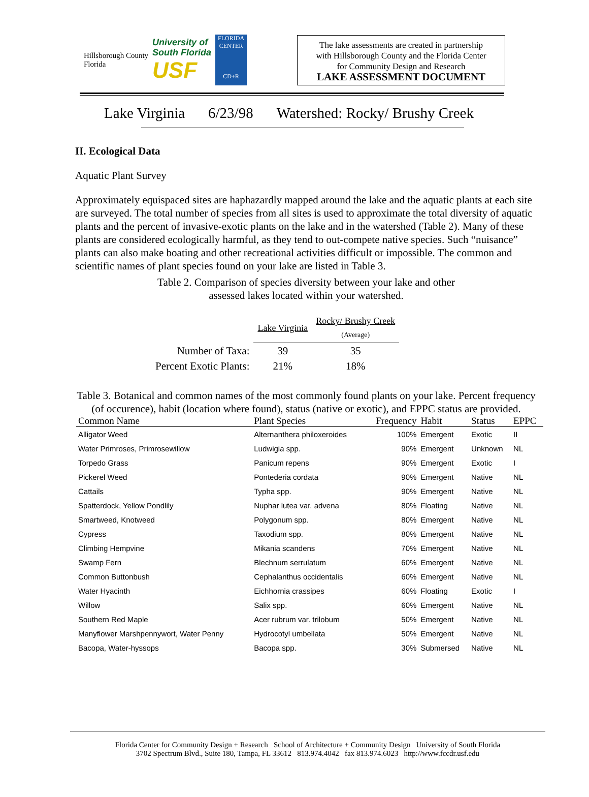Hillsborough County
Florida
University of
South Florida
USF
FLORIDA CENTER
CD+R
The lake assessments are created in partnership
with Hillsborough County and the Florida Center
for Community Design and Research
LAKE ASSESSMENT DOCUMENT
Lake Virginia 6/23/98 Watershed: Rocky/ Brushy Creek
II. Ecological Data
Aquatic Plant Survey
Approximately equispaced sites are haphazardly mapped around the lake and the aquatic plants at each site are surveyed. The total number of species from all sites is used to approximate the total diversity of aquatic plants and the percent of invasive-exotic plants on the lake and in the watershed (Table 2). Many of these plants are considered ecologically harmful, as they tend to out-compete native species. Such “nuisance” plants can also make boating and other recreational activities difficult or impossible. The common and scientific names of plant species found on your lake are listed in Table 3.
Table 2. Comparison of species diversity between your lake and other
assessed lakes located within your watershed.
| | Lake Virginia | Rocky/ Brushy Creek (Average) |
| --- | --- | --- |
| Number of Taxa: | 39 | 35 |
| Percent Exotic Plants: | 21% | 18% |
Table 3. Botanical and common names of the most commonly found plants on your lake. Percent frequency (of occurence), habit (location where found), status (native or exotic), and EPPC status are provided.
| Common Name | Plant Species | Frequency | Habit | Status | EPPC |
| --- | --- | --- | --- | --- | --- |
| Alligator Weed | Alternanthera philoxeroides | 100% | Emergent | Exotic | II |
| Water Primroses, Primrosewillow | Ludwigia spp. | 90% | Emergent | Unknown | NL |
| Torpedo Grass | Panicum repens | 90% | Emergent | Exotic | I |
| Pickerel Weed | Pontederia cordata | 90% | Emergent | Native | NL |
| Cattails | Typha spp. | 90% | Emergent | Native | NL |
| Spatterdock, Yellow Pondlily | Nuphar lutea var. advena | 80% | Floating | Native | NL |
| Smartweed, Knotweed | Polygonum spp. | 80% | Emergent | Native | NL |
| Cypress | Taxodium spp. | 80% | Emergent | Native | NL |
| Climbing Hempvine | Mikania scandens | 70% | Emergent | Native | NL |
| Swamp Fern | Blechnum serrulatum | 60% | Emergent | Native | NL |
| Common Buttonbush | Cephalanthus occidentalis | 60% | Emergent | Native | NL |
| Water Hyacinth | Eichhornia crassipes | 60% | Floating | Exotic | I |
| Willow | Salix spp. | 60% | Emergent | Native | NL |
| Southern Red Maple | Acer rubrum var. trilobum | 50% | Emergent | Native | NL |
| Manyflower Marshpennywort, Water Penny | Hydrocotyl umbellata | 50% | Emergent | Native | NL |
| Bacopa, Water-hyssops | Bacopa spp. | 30% | Submersed | Native | NL |
Florida Center for Community Design + Research School of Architecture + Community Design University of South Florida
3702 Spectrum Blvd., Suite 180, Tampa, FL 33612 813.974.4042 fax 813.974.6023 http://www.fccdr.usf.edu